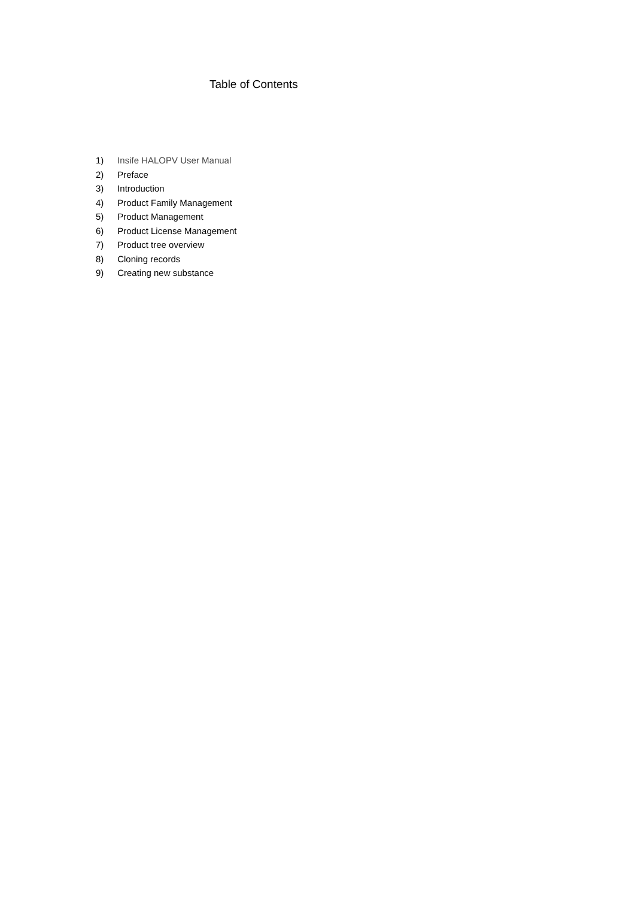Table of Contents
1) Insife HALOPV User Manual
2) Preface
3) Introduction
4) Product Family Management
5) Product Management
6) Product License Management
7) Product tree overview
8) Cloning records
9) Creating new substance